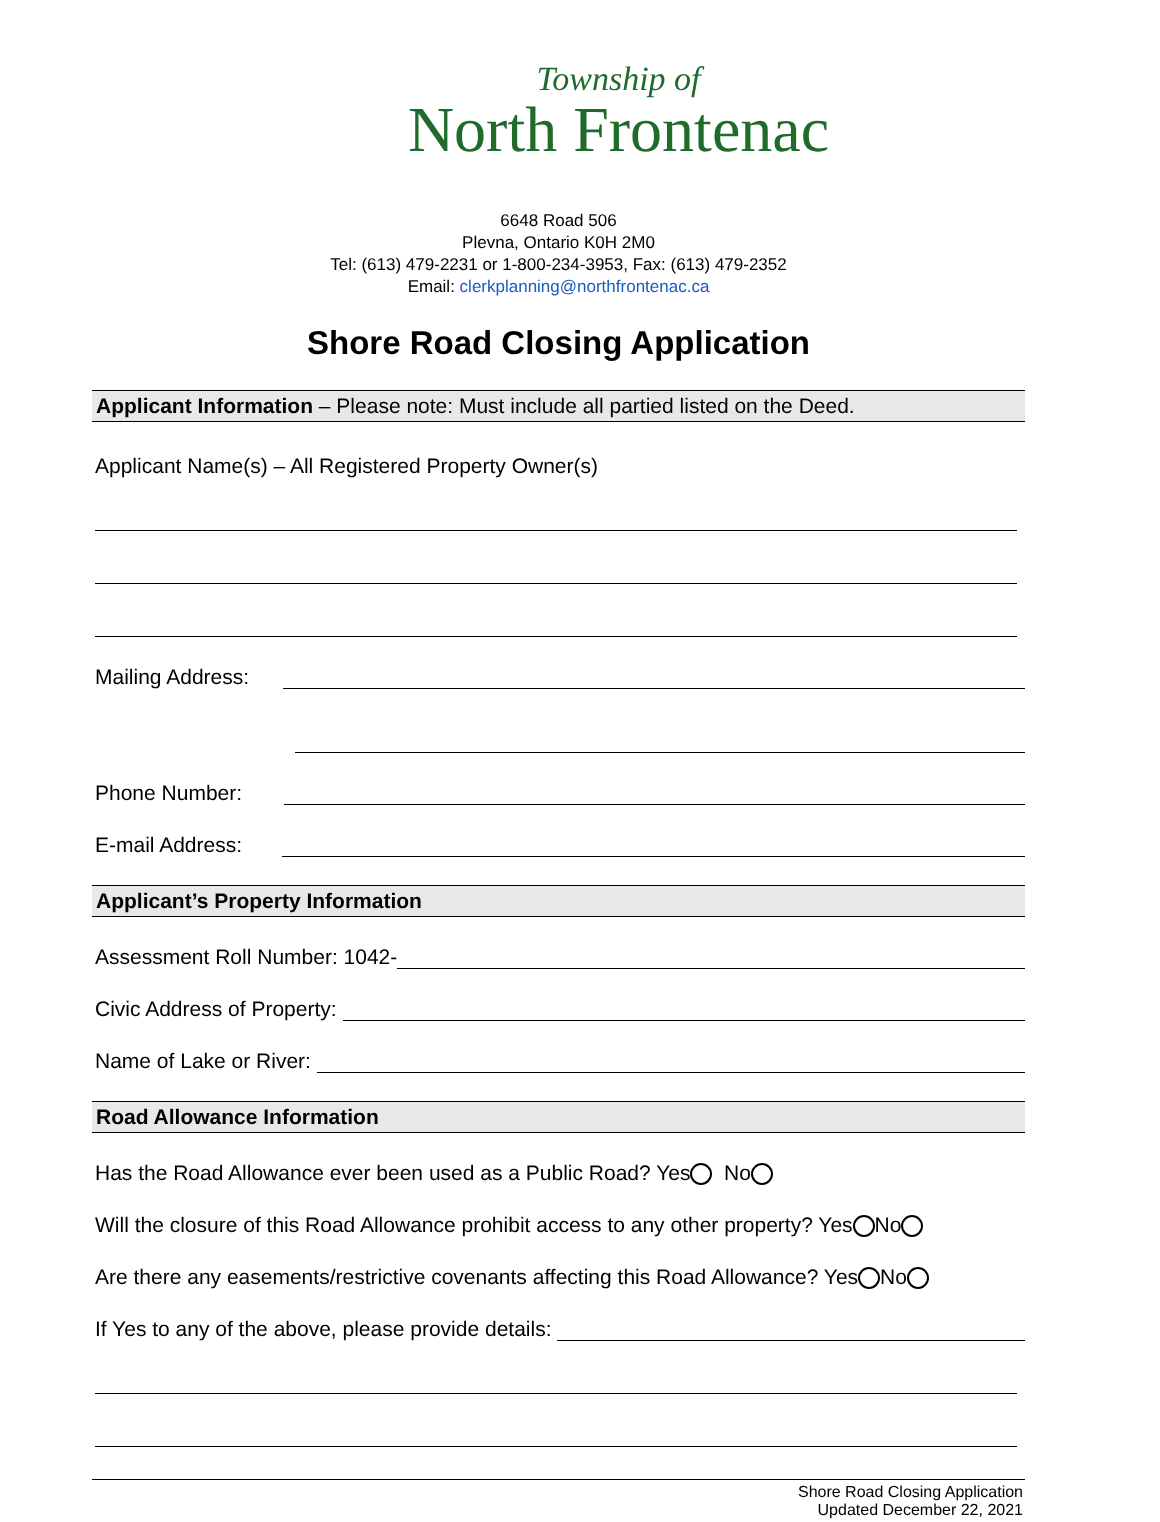Township of
North Frontenac
6648 Road 506
Plevna, Ontario K0H 2M0
Tel: (613) 479-2231 or 1-800-234-3953, Fax: (613) 479-2352
Email: clerkplanning@northfrontenac.ca
Shore Road Closing Application
Applicant Information – Please note: Must include all partied listed on the Deed.
Applicant Name(s) – All Registered Property Owner(s)
Mailing Address:
Phone Number:
E-mail Address:
Applicant’s Property Information
Assessment Roll Number: 1042-
Civic Address of Property:
Name of Lake or River:
Road Allowance Information
Has the Road Allowance ever been used as a Public Road? Yes No
Will the closure of this Road Allowance prohibit access to any other property? Yes No
Are there any easements/restrictive covenants affecting this Road Allowance? Yes No
If Yes to any of the above, please provide details:
Shore Road Closing Application
Updated December 22, 2021